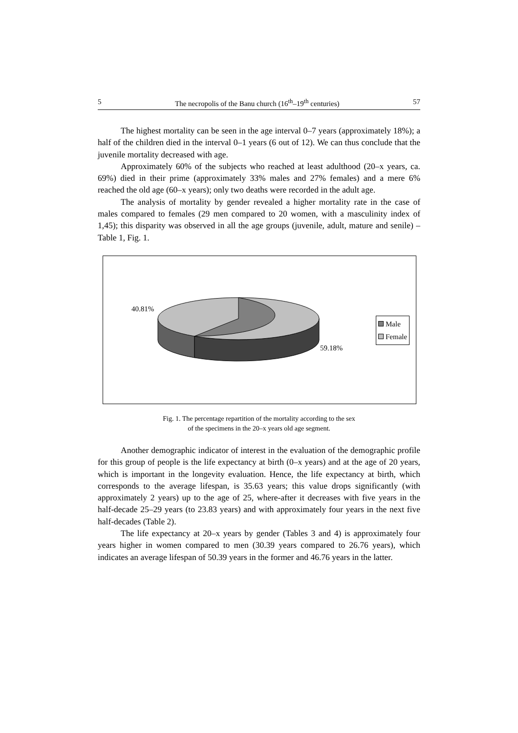5 The necropolis of the Banu church (16<sup>th</sup>–19<sup>th</sup> centuries) 57
The highest mortality can be seen in the age interval 0–7 years (approximately 18%); a half of the children died in the interval 0–1 years (6 out of 12). We can thus conclude that the juvenile mortality decreased with age.
Approximately 60% of the subjects who reached at least adulthood (20–x years, ca. 69%) died in their prime (approximately 33% males and 27% females) and a mere 6% reached the old age (60–x years); only two deaths were recorded in the adult age.
The analysis of mortality by gender revealed a higher mortality rate in the case of males compared to females (29 men compared to 20 women, with a masculinity index of 1,45); this disparity was observed in all the age groups (juvenile, adult, mature and senile) – Table 1, Fig. 1.
40.81%
59.18%
Male
Female
Fig. 1. The percentage repartition of the mortality according to the sex
of the specimens in the 20–x years old age segment.
Another demographic indicator of interest in the evaluation of the demographic profile for this group of people is the life expectancy at birth (0–x years) and at the age of 20 years, which is important in the longevity evaluation. Hence, the life expectancy at birth, which corresponds to the average lifespan, is 35.63 years; this value drops significantly (with approximately 2 years) up to the age of 25, where-after it decreases with five years in the half-decade 25–29 years (to 23.83 years) and with approximately four years in the next five half-decades (Table 2).
The life expectancy at 20–x years by gender (Tables 3 and 4) is approximately four years higher in women compared to men (30.39 years compared to 26.76 years), which indicates an average lifespan of 50.39 years in the former and 46.76 years in the latter.